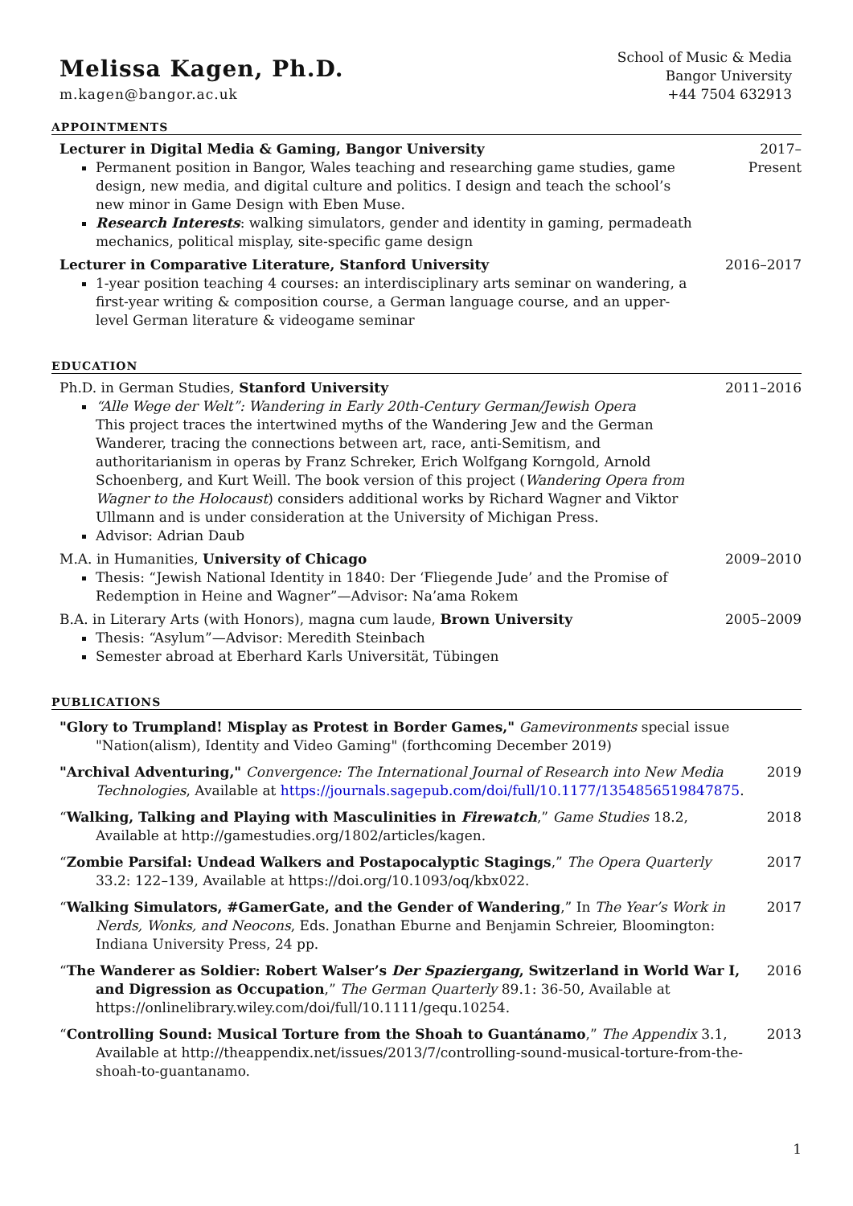Melissa Kagen, Ph.D.
m.kagen@bangor.ac.uk
School of Music & Media
Bangor University
+44 7504 632913
APPOINTMENTS
Lecturer in Digital Media & Gaming, Bangor University
Permanent position in Bangor, Wales teaching and researching game studies, game design, new media, and digital culture and politics. I design and teach the school’s new minor in Game Design with Eben Muse.
Research Interests: walking simulators, gender and identity in gaming, permadeath mechanics, political misplay, site-specific game design
2017–Present
Lecturer in Comparative Literature, Stanford University
1-year position teaching 4 courses: an interdisciplinary arts seminar on wandering, a first-year writing & composition course, a German language course, and an upper-level German literature & videogame seminar
2016–2017
EDUCATION
Ph.D. in German Studies, Stanford University
“Alle Wege der Welt”: Wandering in Early 20th-Century German/Jewish Opera
This project traces the intertwined myths of the Wandering Jew and the German Wanderer, tracing the connections between art, race, anti-Semitism, and authoritarianism in operas by Franz Schreker, Erich Wolfgang Korngold, Arnold Schoenberg, and Kurt Weill. The book version of this project (Wandering Opera from Wagner to the Holocaust) considers additional works by Richard Wagner and Viktor Ullmann and is under consideration at the University of Michigan Press.
Advisor: Adrian Daub
2011–2016
M.A. in Humanities, University of Chicago
Thesis: “Jewish National Identity in 1840: Der ‘Fliegende Jude’ and the Promise of Redemption in Heine and Wagner”—Advisor: Na’ama Rokem
2009–2010
B.A. in Literary Arts (with Honors), magna cum laude, Brown University
Thesis: “Asylum”—Advisor: Meredith Steinbach
Semester abroad at Eberhard Karls Universität, Tübingen
2005–2009
PUBLICATIONS
"Glory to Trumpland! Misplay as Protest in Border Games," Gamevironments special issue "Nation(alism), Identity and Video Gaming" (forthcoming December 2019)
"Archival Adventuring," Convergence: The International Journal of Research into New Media Technologies, Available at https://journals.sagepub.com/doi/full/10.1177/1354856519847875.
2019
“Walking, Talking and Playing with Masculinities in Firewatch,” Game Studies 18.2, Available at http://gamestudies.org/1802/articles/kagen.
2018
“Zombie Parsifal: Undead Walkers and Postapocalyptic Stagings,” The Opera Quarterly 33.2: 122–139, Available at https://doi.org/10.1093/oq/kbx022.
2017
“Walking Simulators, #GamerGate, and the Gender of Wandering,” In The Year’s Work in Nerds, Wonks, and Neocons, Eds. Jonathan Eburne and Benjamin Schreier, Bloomington: Indiana University Press, 24 pp.
2017
“The Wanderer as Soldier: Robert Walser’s Der Spaziergang, Switzerland in World War I, and Digression as Occupation,” The German Quarterly 89.1: 36-50, Available at https://onlinelibrary.wiley.com/doi/full/10.1111/gequ.10254.
2016
“Controlling Sound: Musical Torture from the Shoah to Guantánamo,” The Appendix 3.1, Available at http://theappendix.net/issues/2013/7/controlling-sound-musical-torture-from-the-shoah-to-guantanamo.
2013
1